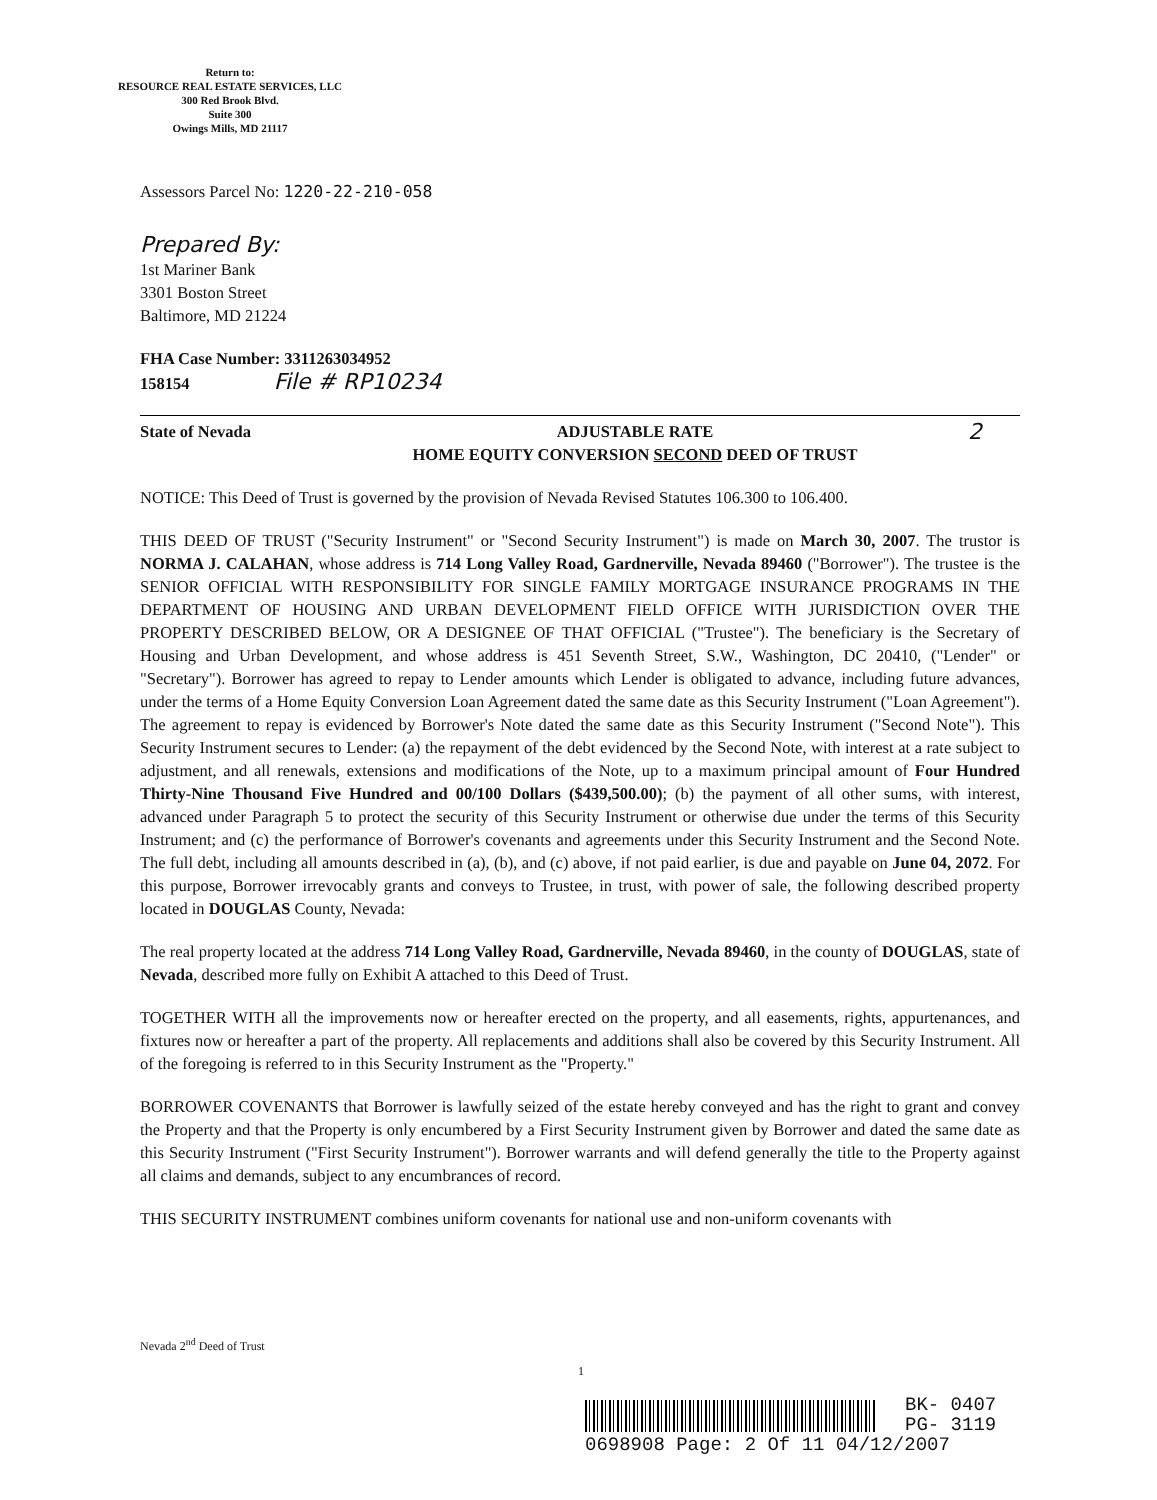Return to:
RESOURCE REAL ESTATE SERVICES, LLC
300 Red Brook Blvd.
Suite 300
Owings Mills, MD 21117
Assessors Parcel No: 1220-22-210-058
Prepared By:
1st Mariner Bank
3301 Boston Street
Baltimore, MD 21224
FHA Case Number: 3311263034952
158154 File # RP10234
State of Nevada ADJUSTABLE RATE
HOME EQUITY CONVERSION SECOND DEED OF TRUST 2
NOTICE: This Deed of Trust is governed by the provision of Nevada Revised Statutes 106.300 to 106.400.
THIS DEED OF TRUST ("Security Instrument" or "Second Security Instrument") is made on March 30, 2007. The trustor is NORMA J. CALAHAN, whose address is 714 Long Valley Road, Gardnerville, Nevada 89460 ("Borrower"). The trustee is the SENIOR OFFICIAL WITH RESPONSIBILITY FOR SINGLE FAMILY MORTGAGE INSURANCE PROGRAMS IN THE DEPARTMENT OF HOUSING AND URBAN DEVELOPMENT FIELD OFFICE WITH JURISDICTION OVER THE PROPERTY DESCRIBED BELOW, OR A DESIGNEE OF THAT OFFICIAL ("Trustee"). The beneficiary is the Secretary of Housing and Urban Development, and whose address is 451 Seventh Street, S.W., Washington, DC 20410, ("Lender" or "Secretary"). Borrower has agreed to repay to Lender amounts which Lender is obligated to advance, including future advances, under the terms of a Home Equity Conversion Loan Agreement dated the same date as this Security Instrument ("Loan Agreement"). The agreement to repay is evidenced by Borrower's Note dated the same date as this Security Instrument ("Second Note"). This Security Instrument secures to Lender: (a) the repayment of the debt evidenced by the Second Note, with interest at a rate subject to adjustment, and all renewals, extensions and modifications of the Note, up to a maximum principal amount of Four Hundred Thirty-Nine Thousand Five Hundred and 00/100 Dollars ($439,500.00); (b) the payment of all other sums, with interest, advanced under Paragraph 5 to protect the security of this Security Instrument or otherwise due under the terms of this Security Instrument; and (c) the performance of Borrower's covenants and agreements under this Security Instrument and the Second Note. The full debt, including all amounts described in (a), (b), and (c) above, if not paid earlier, is due and payable on June 04, 2072. For this purpose, Borrower irrevocably grants and conveys to Trustee, in trust, with power of sale, the following described property located in DOUGLAS County, Nevada:
The real property located at the address 714 Long Valley Road, Gardnerville, Nevada 89460, in the county of DOUGLAS, state of Nevada, described more fully on Exhibit A attached to this Deed of Trust.
TOGETHER WITH all the improvements now or hereafter erected on the property, and all easements, rights, appurtenances, and fixtures now or hereafter a part of the property. All replacements and additions shall also be covered by this Security Instrument. All of the foregoing is referred to in this Security Instrument as the "Property."
BORROWER COVENANTS that Borrower is lawfully seized of the estate hereby conveyed and has the right to grant and convey the Property and that the Property is only encumbered by a First Security Instrument given by Borrower and dated the same date as this Security Instrument ("First Security Instrument"). Borrower warrants and will defend generally the title to the Property against all claims and demands, subject to any encumbrances of record.
THIS SECURITY INSTRUMENT combines uniform covenants for national use and non-uniform covenants with
Nevada 2<sup>nd</sup> Deed of Trust
1
BK- 0407
PG- 3119
0698908 Page: 2 Of 11 04/12/2007